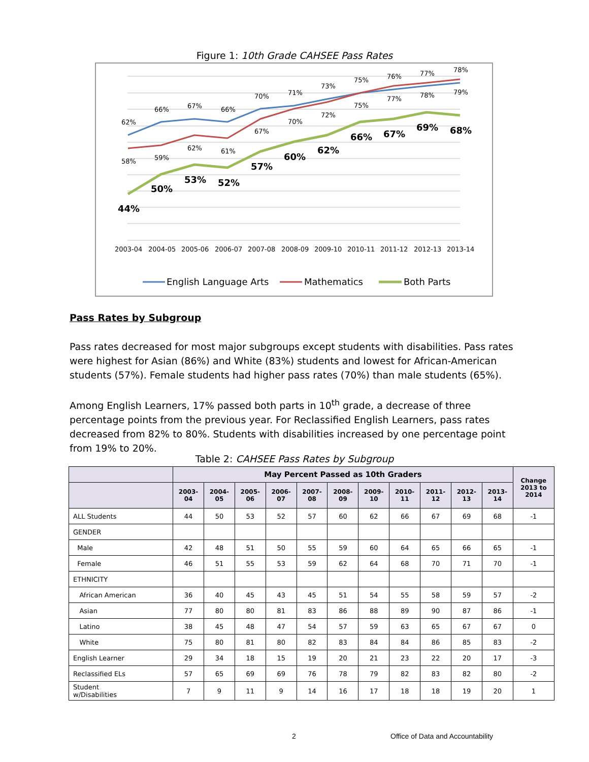Figure 1: 10th Grade CAHSEE Pass Rates
62%
66%
67%
66%
70%
71%
73%
75%
76%
77%
78%
58%
59%
62%
61%
67%
70%
72%
75%
77%
78%
79%
44%
50%
53%
52%
57%
60%
62%
66%
67%
69%
68%
2003-04
2004-05
2005-06
2006-07
2007-08
2008-09
2009-10
2010-11
2011-12
2012-13
2013-14
English Language Arts
Mathematics
Both Parts
Pass Rates by Subgroup
Pass rates decreased for most major subgroups except students with disabilities. Pass rates were highest for Asian (86%) and White (83%) students and lowest for African-American students (57%). Female students had higher pass rates (70%) than male students (65%).
Among English Learners, 17% passed both parts in 10<sup>th</sup> grade, a decrease of three percentage points from the previous year. For Reclassified English Learners, pass rates decreased from 82% to 80%. Students with disabilities increased by one percentage point from 19% to 20%.
Table 2: CAHSEE Pass Rates by Subgroup
| | May Percent Passed as 10th Graders | | | | | | | | | | | Change 2013 to 2014 |
| --- | --- | --- | --- | --- | --- | --- | --- | --- | --- | --- | --- | --- |
| | 2003- 04 | 2004- 05 | 2005- 06 | 2006- 07 | 2007- 08 | 2008- 09 | 2009- 10 | 2010- 11 | 2011- 12 | 2012- 13 | 2013- 14 | |
| ALL Students | 44 | 50 | 53 | 52 | 57 | 60 | 62 | 66 | 67 | 69 | 68 | -1 |
| GENDER | | | | | | | | | | | | |
| Male | 42 | 48 | 51 | 50 | 55 | 59 | 60 | 64 | 65 | 66 | 65 | -1 |
| Female | 46 | 51 | 55 | 53 | 59 | 62 | 64 | 68 | 70 | 71 | 70 | -1 |
| ETHNICITY | | | | | | | | | | | | |
| African American | 36 | 40 | 45 | 43 | 45 | 51 | 54 | 55 | 58 | 59 | 57 | -2 |
| Asian | 77 | 80 | 80 | 81 | 83 | 86 | 88 | 89 | 90 | 87 | 86 | -1 |
| Latino | 38 | 45 | 48 | 47 | 54 | 57 | 59 | 63 | 65 | 67 | 67 | 0 |
| White | 75 | 80 | 81 | 80 | 82 | 83 | 84 | 84 | 86 | 85 | 83 | -2 |
| English Learner | 29 | 34 | 18 | 15 | 19 | 20 | 21 | 23 | 22 | 20 | 17 | -3 |
| Reclassified ELs | 57 | 65 | 69 | 69 | 76 | 78 | 79 | 82 | 83 | 82 | 80 | -2 |
| Student w/Disabilities | 7 | 9 | 11 | 9 | 14 | 16 | 17 | 18 | 18 | 19 | 20 | 1 |
2
Office of Data and Accountability